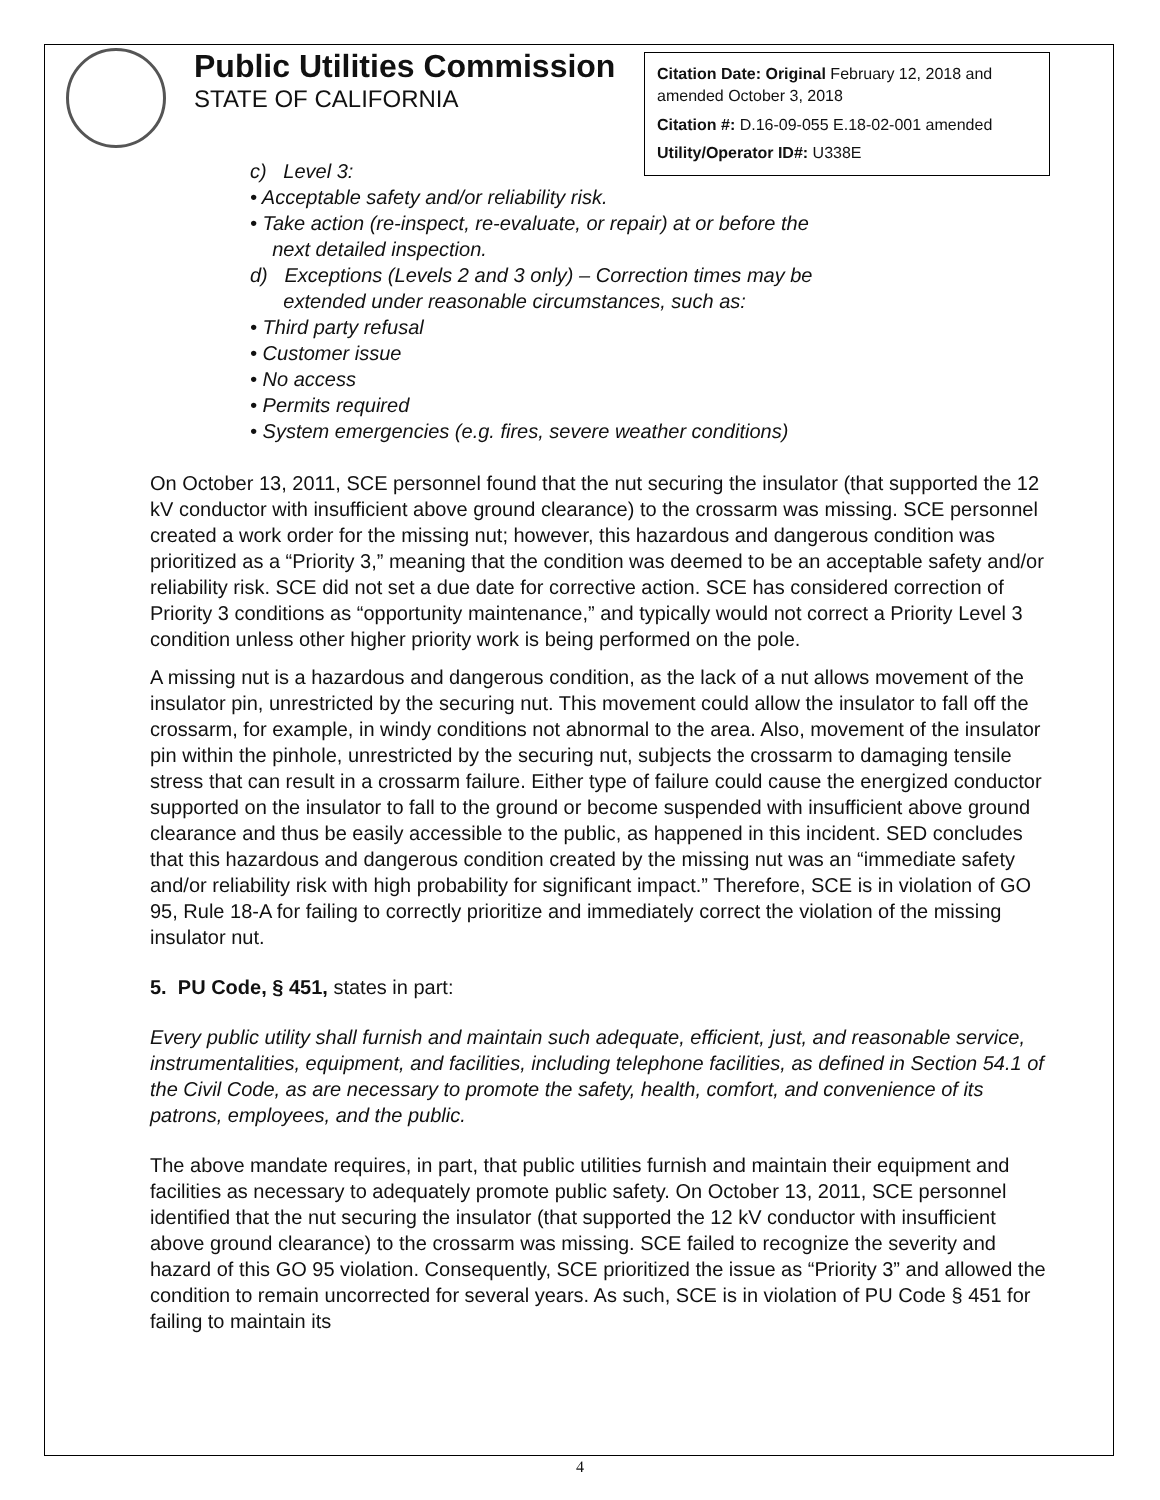Public Utilities Commission
STATE OF CALIFORNIA
Citation Date: Original February 12, 2018 and amended October 3, 2018
Citation #: D.16-09-055 E.18-02-001 amended
Utility/Operator ID#: U338E
c) Level 3:
• Acceptable safety and/or reliability risk.
• Take action (re-inspect, re-evaluate, or repair) at or before the
next detailed inspection.
d) Exceptions (Levels 2 and 3 only) – Correction times may be
extended under reasonable circumstances, such as:
• Third party refusal
• Customer issue
• No access
• Permits required
• System emergencies (e.g. fires, severe weather conditions)
On October 13, 2011, SCE personnel found that the nut securing the insulator (that supported the 12 kV conductor with insufficient above ground clearance) to the crossarm was missing. SCE personnel created a work order for the missing nut; however, this hazardous and dangerous condition was prioritized as a “Priority 3,” meaning that the condition was deemed to be an acceptable safety and/or reliability risk. SCE did not set a due date for corrective action. SCE has considered correction of Priority 3 conditions as “opportunity maintenance,” and typically would not correct a Priority Level 3 condition unless other higher priority work is being performed on the pole.
A missing nut is a hazardous and dangerous condition, as the lack of a nut allows movement of the insulator pin, unrestricted by the securing nut. This movement could allow the insulator to fall off the crossarm, for example, in windy conditions not abnormal to the area. Also, movement of the insulator pin within the pinhole, unrestricted by the securing nut, subjects the crossarm to damaging tensile stress that can result in a crossarm failure. Either type of failure could cause the energized conductor supported on the insulator to fall to the ground or become suspended with insufficient above ground clearance and thus be easily accessible to the public, as happened in this incident. SED concludes that this hazardous and dangerous condition created by the missing nut was an “immediate safety and/or reliability risk with high probability for significant impact.” Therefore, SCE is in violation of GO 95, Rule 18-A for failing to correctly prioritize and immediately correct the violation of the missing insulator nut.
5. PU Code, § 451, states in part:
Every public utility shall furnish and maintain such adequate, efficient, just, and reasonable service, instrumentalities, equipment, and facilities, including telephone facilities, as defined in Section 54.1 of the Civil Code, as are necessary to promote the safety, health, comfort, and convenience of its patrons, employees, and the public.
The above mandate requires, in part, that public utilities furnish and maintain their equipment and facilities as necessary to adequately promote public safety. On October 13, 2011, SCE personnel identified that the nut securing the insulator (that supported the 12 kV conductor with insufficient above ground clearance) to the crossarm was missing. SCE failed to recognize the severity and hazard of this GO 95 violation. Consequently, SCE prioritized the issue as “Priority 3” and allowed the condition to remain uncorrected for several years. As such, SCE is in violation of PU Code § 451 for failing to maintain its
4